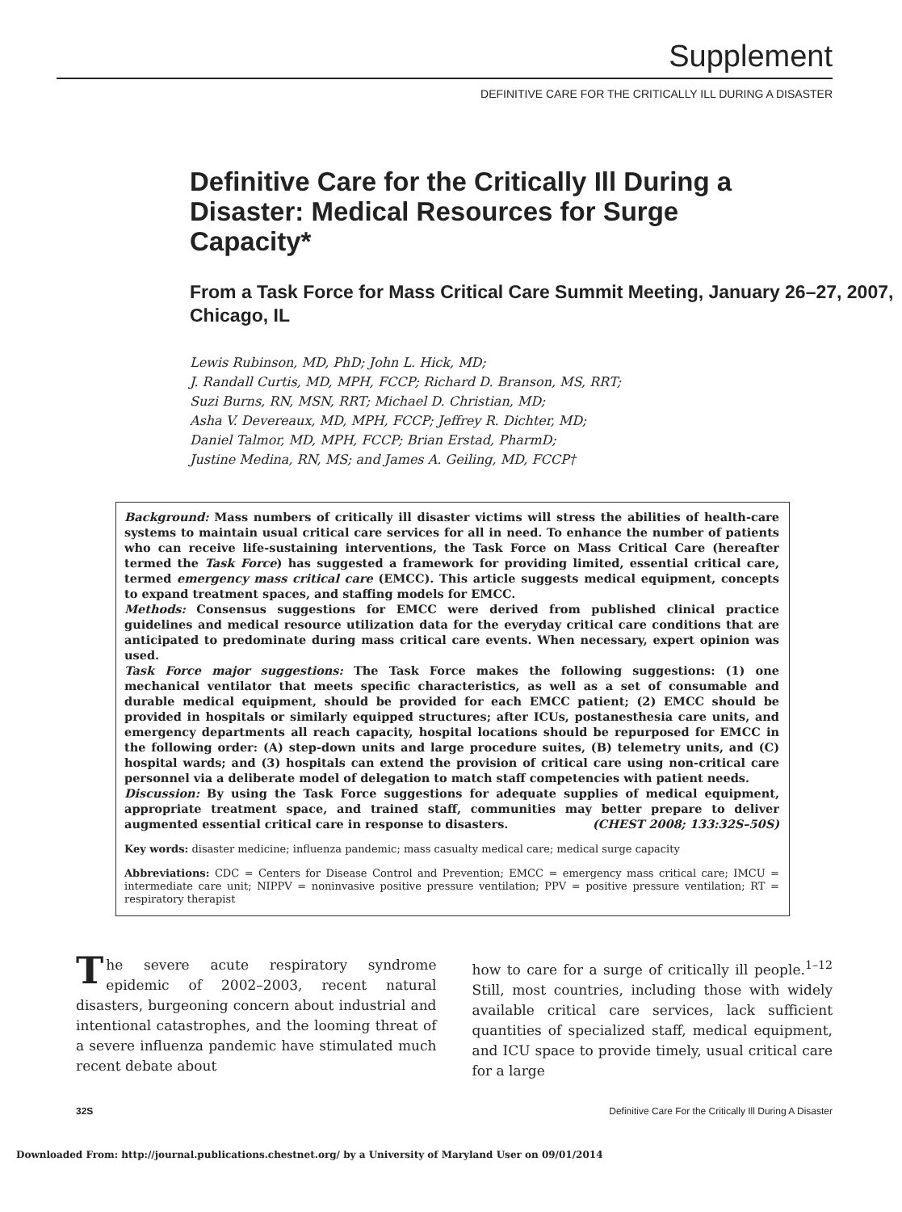Supplement
DEFINITIVE CARE FOR THE CRITICALLY ILL DURING A DISASTER
Definitive Care for the Critically Ill During a Disaster: Medical Resources for Surge Capacity*
From a Task Force for Mass Critical Care Summit Meeting, January 26–27, 2007, Chicago, IL
Lewis Rubinson, MD, PhD; John L. Hick, MD;
J. Randall Curtis, MD, MPH, FCCP; Richard D. Branson, MS, RRT;
Suzi Burns, RN, MSN, RRT; Michael D. Christian, MD;
Asha V. Devereaux, MD, MPH, FCCP; Jeffrey R. Dichter, MD;
Daniel Talmor, MD, MPH, FCCP; Brian Erstad, PharmD;
Justine Medina, RN, MS; and James A. Geiling, MD, FCCP†
Background: Mass numbers of critically ill disaster victims will stress the abilities of health-care systems to maintain usual critical care services for all in need. To enhance the number of patients who can receive life-sustaining interventions, the Task Force on Mass Critical Care (hereafter termed the Task Force) has suggested a framework for providing limited, essential critical care, termed emergency mass critical care (EMCC). This article suggests medical equipment, concepts to expand treatment spaces, and staffing models for EMCC.
Methods: Consensus suggestions for EMCC were derived from published clinical practice guidelines and medical resource utilization data for the everyday critical care conditions that are anticipated to predominate during mass critical care events. When necessary, expert opinion was used.
Task Force major suggestions: The Task Force makes the following suggestions: (1) one mechanical ventilator that meets specific characteristics, as well as a set of consumable and durable medical equipment, should be provided for each EMCC patient; (2) EMCC should be provided in hospitals or similarly equipped structures; after ICUs, postanesthesia care units, and emergency departments all reach capacity, hospital locations should be repurposed for EMCC in the following order: (A) step-down units and large procedure suites, (B) telemetry units, and (C) hospital wards; and (3) hospitals can extend the provision of critical care using non-critical care personnel via a deliberate model of delegation to match staff competencies with patient needs.
Discussion: By using the Task Force suggestions for adequate supplies of medical equipment, appropriate treatment space, and trained staff, communities may better prepare to deliver augmented essential critical care in response to disasters. (CHEST 2008; 133:32S–50S)
Key words: disaster medicine; influenza pandemic; mass casualty medical care; medical surge capacity
Abbreviations: CDC = Centers for Disease Control and Prevention; EMCC = emergency mass critical care; IMCU = intermediate care unit; NIPPV = noninvasive positive pressure ventilation; PPV = positive pressure ventilation; RT = respiratory therapist
The severe acute respiratory syndrome epidemic of 2002–2003, recent natural disasters, burgeoning concern about industrial and intentional catastrophes, and the looming threat of a severe influenza pandemic have stimulated much recent debate about
how to care for a surge of critically ill people.<sup>1–12</sup> Still, most countries, including those with widely available critical care services, lack sufficient quantities of specialized staff, medical equipment, and ICU space to provide timely, usual critical care for a large
32S Definitive Care For the Critically Ill During A Disaster
Downloaded From: http://journal.publications.chestnet.org/ by a University of Maryland User on 09/01/2014